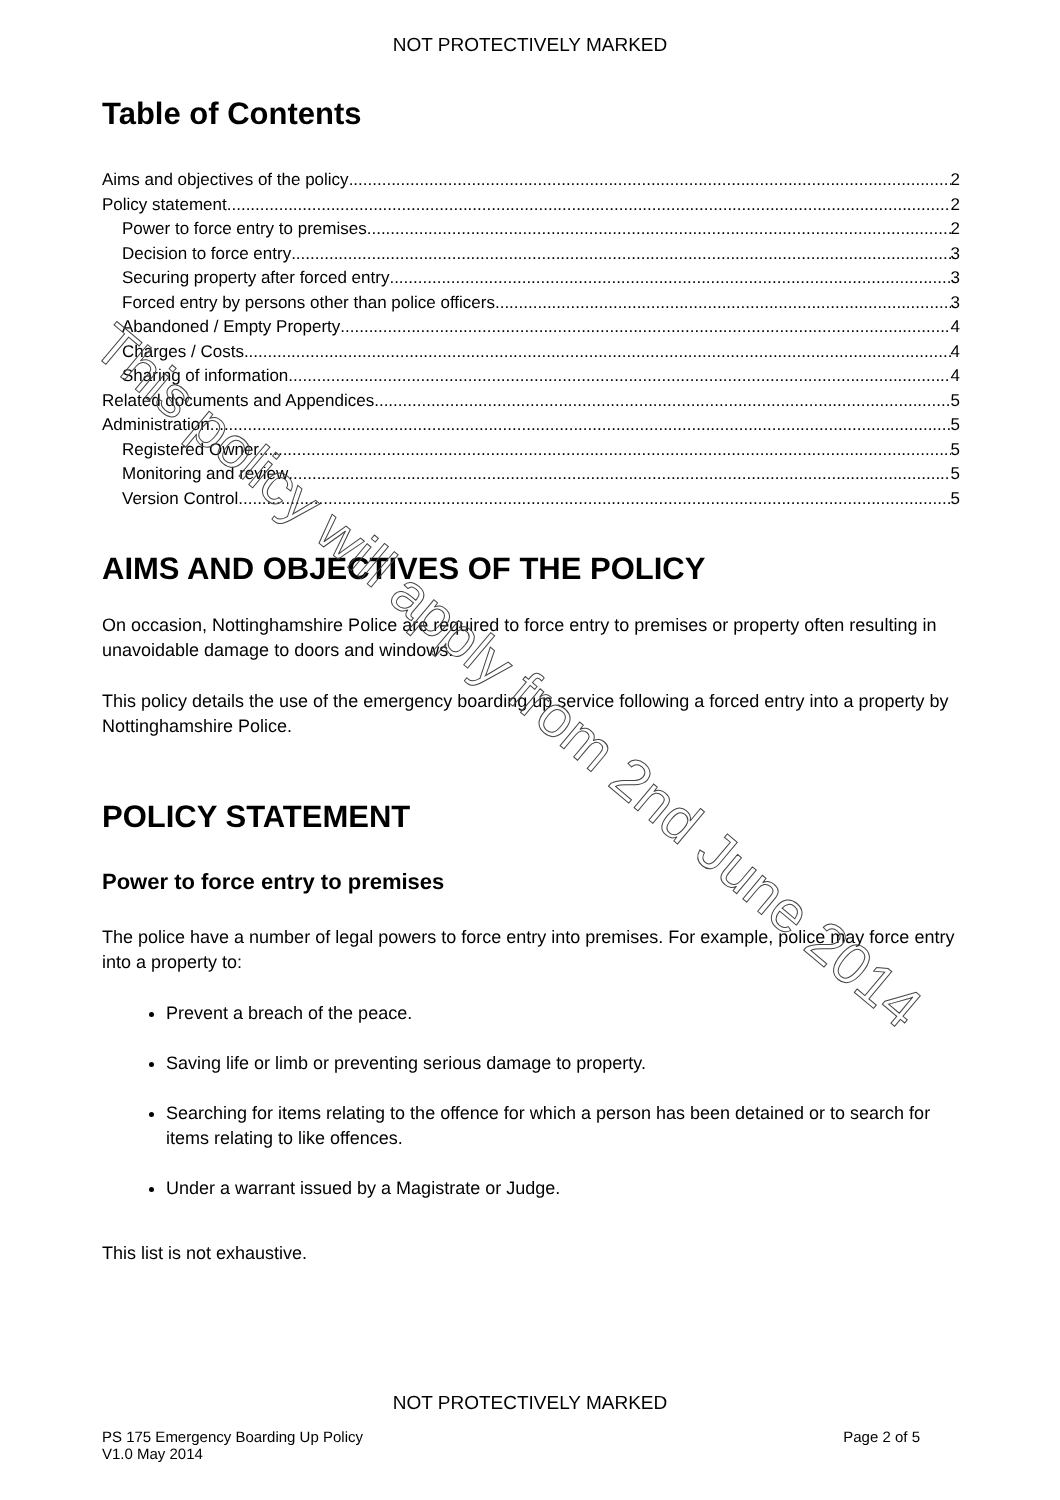NOT PROTECTIVELY MARKED
Table of Contents
Aims and objectives of the policy 2
Policy statement 2
Power to force entry to premises 2
Decision to force entry 3
Securing property after forced entry 3
Forced entry by persons other than police officers 3
Abandoned / Empty Property 4
Charges / Costs 4
Sharing of information 4
Related documents and Appendices 5
Administration 5
Registered Owner 5
Monitoring and review 5
Version Control 5
AIMS AND OBJECTIVES OF THE POLICY
On occasion, Nottinghamshire Police are required to force entry to premises or property often resulting in unavoidable damage to doors and windows.
This policy details the use of the emergency boarding up service following a forced entry into a property by Nottinghamshire Police.
POLICY STATEMENT
Power to force entry to premises
The police have a number of legal powers to force entry into premises. For example, police may force entry into a property to:
Prevent a breach of the peace.
Saving life or limb or preventing serious damage to property.
Searching for items relating to the offence for which a person has been detained or to search for items relating to like offences.
Under a warrant issued by a Magistrate or Judge.
This list is not exhaustive.
This policy will apply from 2nd June 2014
NOT PROTECTIVELY MARKED
PS 175 Emergency Boarding Up Policy
V1.0 May 2014 Page 2 of 5